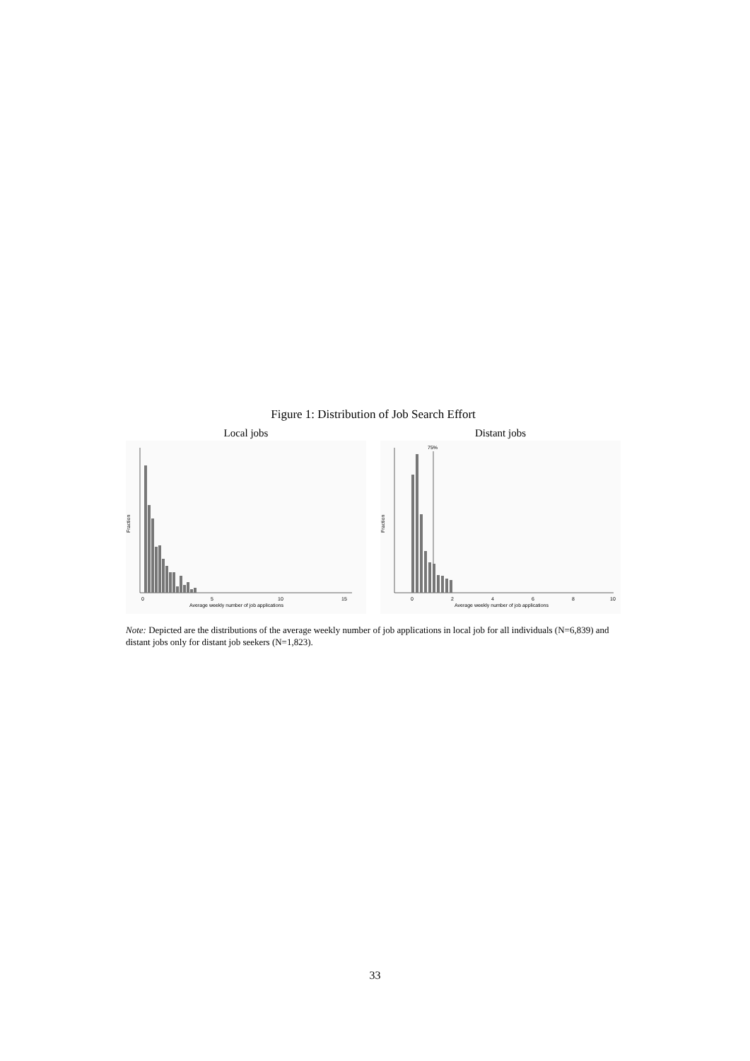Figure 1: Distribution of Job Search Effort
Local jobs
0
5
10
15
Average weekly number of job applications
Fraction
Distant jobs
75%
0
2
4
6
8
10
Average weekly number of job applications
Fraction
Note: Depicted are the distributions of the average weekly number of job applications in local job for all individuals (N=6,839) and distant jobs only for distant job seekers (N=1,823).
33